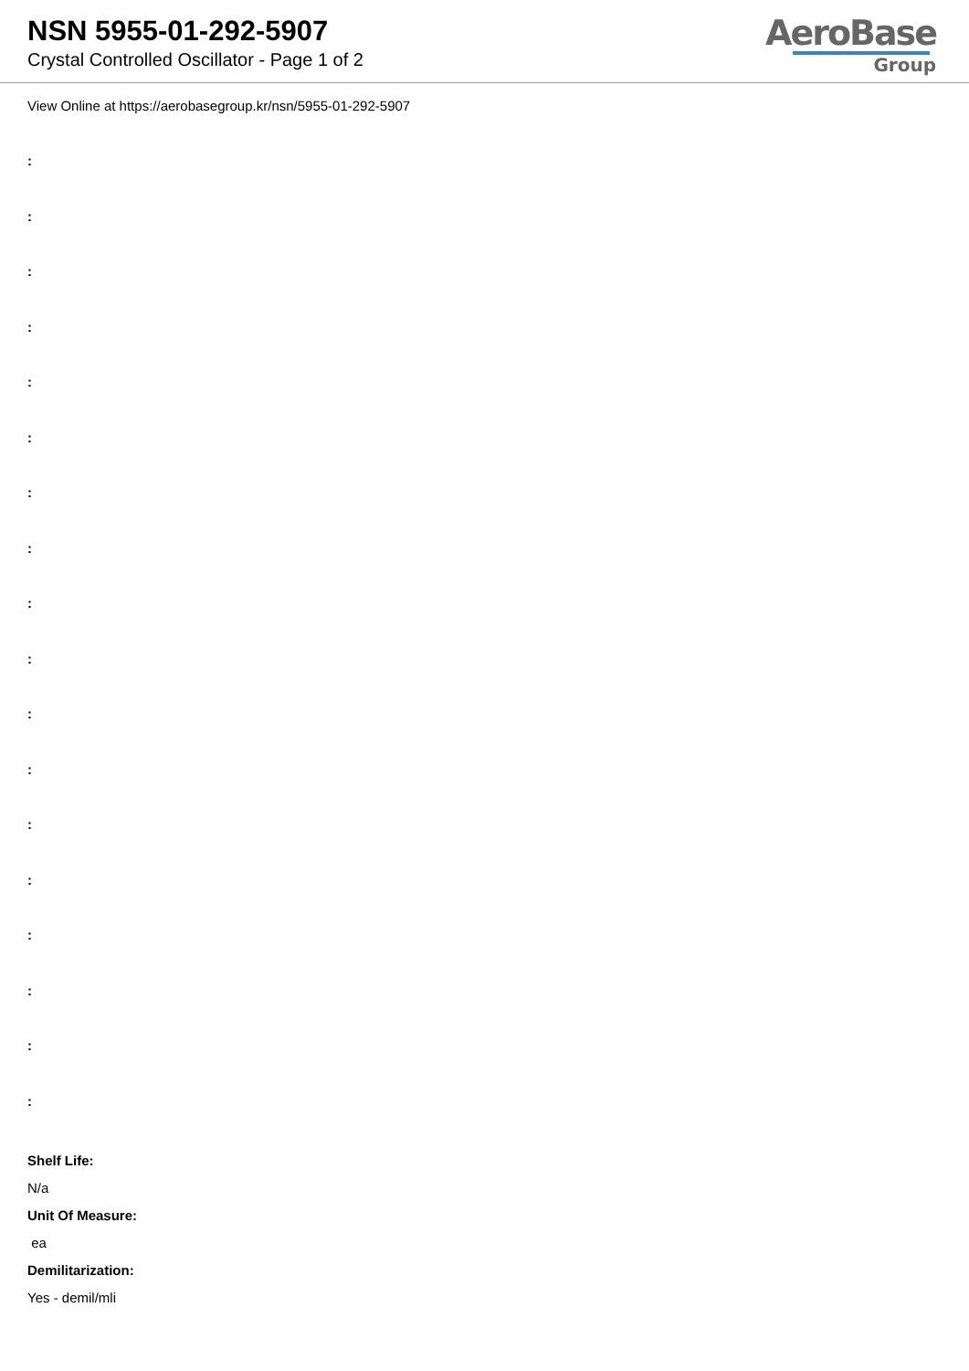NSN 5955-01-292-5907
Crystal Controlled Oscillator - Page 1 of 2
AeroBase
Group
View Online at https://aerobasegroup.kr/nsn/5955-01-292-5907
:
:
:
:
:
:
:
:
:
:
:
:
:
:
:
:
:
:
Shelf Life:
N/a
Unit Of Measure:
ea
Demilitarization:
Yes - demil/mli